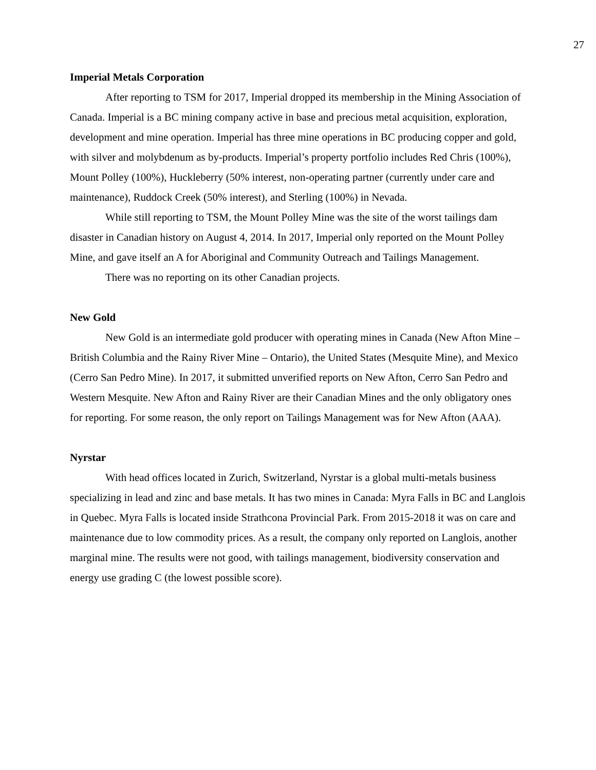27
Imperial Metals Corporation
After reporting to TSM for 2017, Imperial dropped its membership in the Mining Association of Canada. Imperial is a BC mining company active in base and precious metal acquisition, exploration, development and mine operation. Imperial has three mine operations in BC producing copper and gold, with silver and molybdenum as by-products. Imperial’s property portfolio includes Red Chris (100%), Mount Polley (100%), Huckleberry (50% interest, non-operating partner (currently under care and maintenance), Ruddock Creek (50% interest), and Sterling (100%) in Nevada.
While still reporting to TSM, the Mount Polley Mine was the site of the worst tailings dam disaster in Canadian history on August 4, 2014. In 2017, Imperial only reported on the Mount Polley Mine, and gave itself an A for Aboriginal and Community Outreach and Tailings Management.
There was no reporting on its other Canadian projects.
New Gold
New Gold is an intermediate gold producer with operating mines in Canada (New Afton Mine – British Columbia and the Rainy River Mine – Ontario), the United States (Mesquite Mine), and Mexico (Cerro San Pedro Mine). In 2017, it submitted unverified reports on New Afton, Cerro San Pedro and Western Mesquite. New Afton and Rainy River are their Canadian Mines and the only obligatory ones for reporting. For some reason, the only report on Tailings Management was for New Afton (AAA).
Nyrstar
With head offices located in Zurich, Switzerland, Nyrstar is a global multi-metals business specializing in lead and zinc and base metals. It has two mines in Canada: Myra Falls in BC and Langlois in Quebec. Myra Falls is located inside Strathcona Provincial Park. From 2015-2018 it was on care and maintenance due to low commodity prices. As a result, the company only reported on Langlois, another marginal mine. The results were not good, with tailings management, biodiversity conservation and energy use grading C (the lowest possible score).